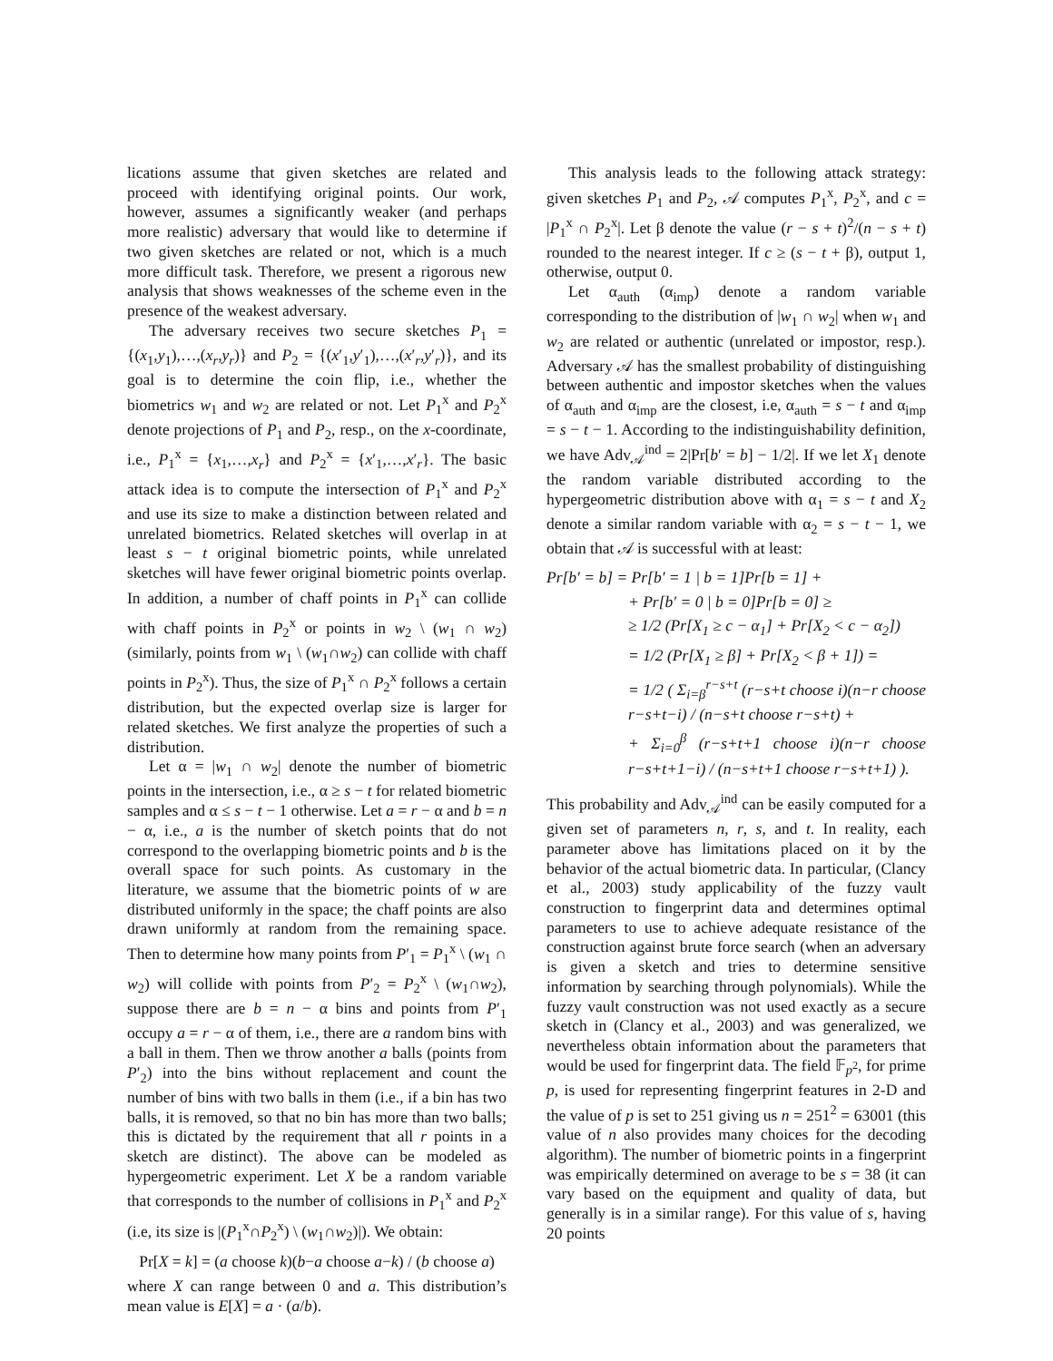lications assume that given sketches are related and proceed with identifying original points. Our work, however, assumes a significantly weaker (and perhaps more realistic) adversary that would like to determine if two given sketches are related or not, which is a much more difficult task. Therefore, we present a rigorous new analysis that shows weaknesses of the scheme even in the presence of the weakest adversary.
The adversary receives two secure sketches P<sub>1</sub> = {(x<sub>1</sub>,y<sub>1</sub>),…,(x<sub>r</sub>,y<sub>r</sub>)} and P<sub>2</sub> = {(x′<sub>1</sub>,y′<sub>1</sub>),…,(x′<sub>r</sub>,y′<sub>r</sub>)}, and its goal is to determine the coin flip, i.e., whether the biometrics w<sub>1</sub> and w<sub>2</sub> are related or not. Let P<sub>1</sub><sup>x</sup> and P<sub>2</sub><sup>x</sup> denote projections of P<sub>1</sub> and P<sub>2</sub>, resp., on the x-coordinate, i.e., P<sub>1</sub><sup>x</sup> = {x<sub>1</sub>,…,x<sub>r</sub>} and P<sub>2</sub><sup>x</sup> = {x′<sub>1</sub>,…,x′<sub>r</sub>}. The basic attack idea is to compute the intersection of P<sub>1</sub><sup>x</sup> and P<sub>2</sub><sup>x</sup> and use its size to make a distinction between related and unrelated biometrics. Related sketches will overlap in at least s − t original biometric points, while unrelated sketches will have fewer original biometric points overlap. In addition, a number of chaff points in P<sub>1</sub><sup>x</sup> can collide with chaff points in P<sub>2</sub><sup>x</sup> or points in w<sub>2</sub> \ (w<sub>1</sub> ∩ w<sub>2</sub>) (similarly, points from w<sub>1</sub> \ (w<sub>1</sub>∩w<sub>2</sub>) can collide with chaff points in P<sub>2</sub><sup>x</sup>). Thus, the size of P<sub>1</sub><sup>x</sup> ∩ P<sub>2</sub><sup>x</sup> follows a certain distribution, but the expected overlap size is larger for related sketches. We first analyze the properties of such a distribution.
Let α = |w<sub>1</sub> ∩ w<sub>2</sub>| denote the number of biometric points in the intersection, i.e., α ≥ s − t for related biometric samples and α ≤ s − t − 1 otherwise. Let a = r − α and b = n − α, i.e., a is the number of sketch points that do not correspond to the overlapping biometric points and b is the overall space for such points. As customary in the literature, we assume that the biometric points of w are distributed uniformly in the space; the chaff points are also drawn uniformly at random from the remaining space. Then to determine how many points from P′<sub>1</sub> = P<sub>1</sub><sup>x</sup> \ (w<sub>1</sub> ∩ w<sub>2</sub>) will collide with points from P′<sub>2</sub> = P<sub>2</sub><sup>x</sup> \ (w<sub>1</sub>∩w<sub>2</sub>), suppose there are b = n − α bins and points from P′<sub>1</sub> occupy a = r − α of them, i.e., there are a random bins with a ball in them. Then we throw another a balls (points from P′<sub>2</sub>) into the bins without replacement and count the number of bins with two balls in them (i.e., if a bin has two balls, it is removed, so that no bin has more than two balls; this is dictated by the requirement that all r points in a sketch are distinct). The above can be modeled as hypergeometric experiment. Let X be a random variable that corresponds to the number of collisions in P<sub>1</sub><sup>x</sup> and P<sub>2</sub><sup>x</sup> (i.e, its size is |(P<sub>1</sub><sup>x</sup>∩P<sub>2</sub><sup>x</sup>) \ (w<sub>1</sub>∩w<sub>2</sub>)|). We obtain:
Pr[X = k] = (a choose k)(b−a choose a−k) / (b choose a)
where X can range between 0 and a. This distribution’s mean value is E[X] = a · (a/b).
This analysis leads to the following attack strategy: given sketches P<sub>1</sub> and P<sub>2</sub>, 𝒜 computes P<sub>1</sub><sup>x</sup>, P<sub>2</sub><sup>x</sup>, and c = |P<sub>1</sub><sup>x</sup> ∩ P<sub>2</sub><sup>x</sup>|. Let β denote the value (r − s + t)<sup>2</sup>/(n − s + t) rounded to the nearest integer. If c ≥ (s − t + β), output 1, otherwise, output 0.
Let α<sub>auth</sub> (α<sub>imp</sub>) denote a random variable corresponding to the distribution of |w<sub>1</sub> ∩ w<sub>2</sub>| when w<sub>1</sub> and w<sub>2</sub> are related or authentic (unrelated or impostor, resp.). Adversary 𝒜 has the smallest probability of distinguishing between authentic and impostor sketches when the values of α<sub>auth</sub> and α<sub>imp</sub> are the closest, i.e, α<sub>auth</sub> = s − t and α<sub>imp</sub> = s − t − 1. According to the indistinguishability definition, we have Adv<sub>𝒜</sub><sup>ind</sup> = 2|Pr[b′ = b] − 1/2|. If we let X<sub>1</sub> denote the random variable distributed according to the hypergeometric distribution above with α<sub>1</sub> = s − t and X<sub>2</sub> denote a similar random variable with α<sub>2</sub> = s − t − 1, we obtain that 𝒜 is successful with at least:
Pr[b′ = b] = Pr[b′ = 1 | b = 1]Pr[b = 1] +
+ Pr[b′ = 0 | b = 0]Pr[b = 0] ≥
≥ 1/2 (Pr[X<sub>1</sub> ≥ c − α<sub>1</sub>] + Pr[X<sub>2</sub> < c − α<sub>2</sub>])
= 1/2 (Pr[X<sub>1</sub> ≥ β] + Pr[X<sub>2</sub> < β + 1]) =
= 1/2 ( Σ<sub>i=β</sub><sup>r−s+t</sup> (r−s+t choose i)(n−r choose r−s+t−i) / (n−s+t choose r−s+t) +
+ Σ<sub>i=0</sub><sup>β</sup> (r−s+t+1 choose i)(n−r choose r−s+t+1−i) / (n−s+t+1 choose r−s+t+1) ).
This probability and Adv<sub>𝒜</sub><sup>ind</sup> can be easily computed for a given set of parameters n, r, s, and t. In reality, each parameter above has limitations placed on it by the behavior of the actual biometric data. In particular, (Clancy et al., 2003) study applicability of the fuzzy vault construction to fingerprint data and determines optimal parameters to use to achieve adequate resistance of the construction against brute force search (when an adversary is given a sketch and tries to determine sensitive information by searching through polynomials). While the fuzzy vault construction was not used exactly as a secure sketch in (Clancy et al., 2003) and was generalized, we nevertheless obtain information about the parameters that would be used for fingerprint data. The field 𝔽<sub>p<sup>2</sup></sub>, for prime p, is used for representing fingerprint features in 2-D and the value of p is set to 251 giving us n = 251<sup>2</sup> = 63001 (this value of n also provides many choices for the decoding algorithm). The number of biometric points in a fingerprint was empirically determined on average to be s = 38 (it can vary based on the equipment and quality of data, but generally is in a similar range). For this value of s, having 20 points